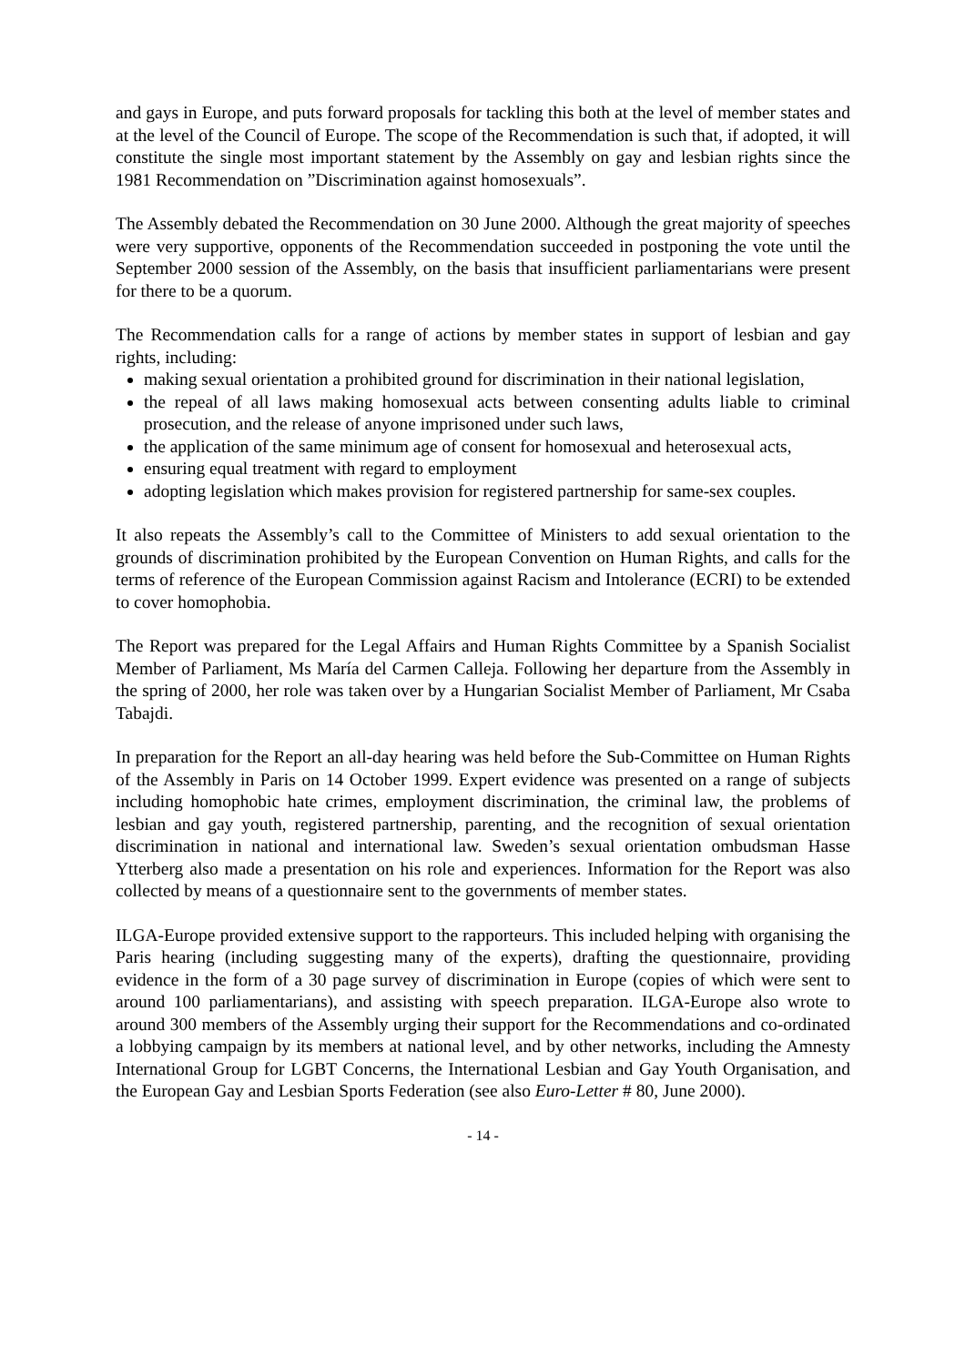and gays in Europe, and puts forward proposals for tackling this both at the level of member states and at the level of the Council of Europe. The scope of the Recommendation is such that, if adopted, it will constitute the single most important statement by the Assembly on gay and lesbian rights since the 1981 Recommendation on ”Discrimination against homosexuals”.
The Assembly debated the Recommendation on 30 June 2000. Although the great majority of speeches were very supportive, opponents of the Recommendation succeeded in postponing the vote until the September 2000 session of the Assembly, on the basis that insufficient parliamentarians were present for there to be a quorum.
The Recommendation calls for a range of actions by member states in support of lesbian and gay rights, including:
making sexual orientation a prohibited ground for discrimination in their national legislation,
the repeal of all laws making homosexual acts between consenting adults liable to criminal prosecution, and the release of anyone imprisoned under such laws,
the application of the same minimum age of consent for homosexual and heterosexual acts,
ensuring equal treatment with regard to employment
adopting legislation which makes provision for registered partnership for same-sex couples.
It also repeats the Assembly’s call to the Committee of Ministers to add sexual orientation to the grounds of discrimination prohibited by the European Convention on Human Rights, and calls for the terms of reference of the European Commission against Racism and Intolerance (ECRI) to be extended to cover homophobia.
The Report was prepared for the Legal Affairs and Human Rights Committee by a Spanish Socialist Member of Parliament, Ms María del Carmen Calleja. Following her departure from the Assembly in the spring of 2000, her role was taken over by a Hungarian Socialist Member of Parliament, Mr Csaba Tabajdi.
In preparation for the Report an all-day hearing was held before the Sub-Committee on Human Rights of the Assembly in Paris on 14 October 1999. Expert evidence was presented on a range of subjects including homophobic hate crimes, employment discrimination, the criminal law, the problems of lesbian and gay youth, registered partnership, parenting, and the recognition of sexual orientation discrimination in national and international law. Sweden’s sexual orientation ombudsman Hasse Ytterberg also made a presentation on his role and experiences. Information for the Report was also collected by means of a questionnaire sent to the governments of member states.
ILGA-Europe provided extensive support to the rapporteurs. This included helping with organising the Paris hearing (including suggesting many of the experts), drafting the questionnaire, providing evidence in the form of a 30 page survey of discrimination in Europe (copies of which were sent to around 100 parliamentarians), and assisting with speech preparation. ILGA-Europe also wrote to around 300 members of the Assembly urging their support for the Recommendations and co-ordinated a lobbying campaign by its members at national level, and by other networks, including the Amnesty International Group for LGBT Concerns, the International Lesbian and Gay Youth Organisation, and the European Gay and Lesbian Sports Federation (see also Euro-Letter # 80, June 2000).
- 14 -